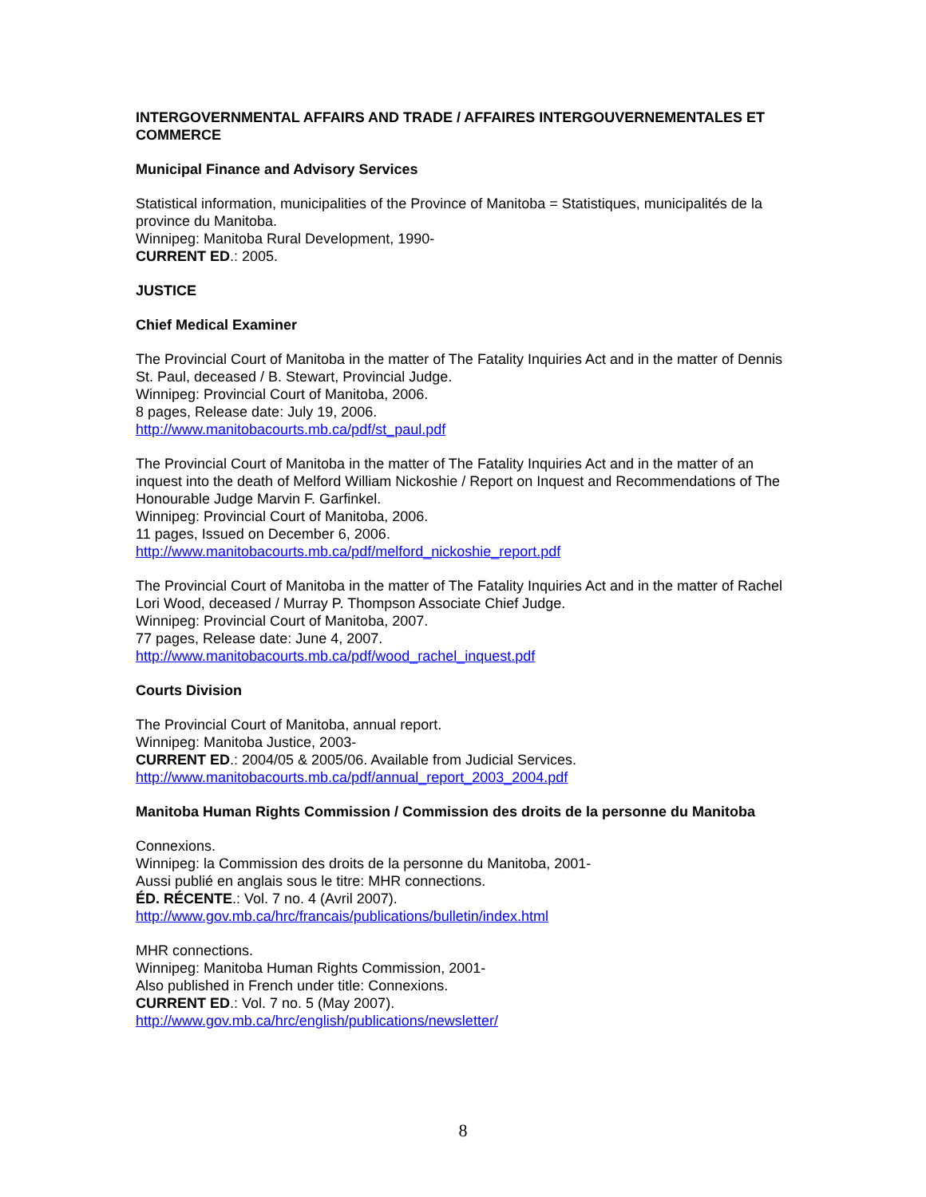INTERGOVERNMENTAL AFFAIRS AND TRADE / AFFAIRES INTERGOUVERNEMENTALES ET COMMERCE
Municipal Finance and Advisory Services
Statistical information, municipalities of the Province of Manitoba = Statistiques, municipalités de la province du Manitoba.
Winnipeg: Manitoba Rural Development, 1990-
CURRENT ED.: 2005.
JUSTICE
Chief Medical Examiner
The Provincial Court of Manitoba in the matter of The Fatality Inquiries Act and in the matter of Dennis St. Paul, deceased / B. Stewart, Provincial Judge.
Winnipeg: Provincial Court of Manitoba, 2006.
8 pages, Release date: July 19, 2006.
http://www.manitobacourts.mb.ca/pdf/st_paul.pdf
The Provincial Court of Manitoba in the matter of The Fatality Inquiries Act and in the matter of an inquest into the death of Melford William Nickoshie / Report on Inquest and Recommendations of The Honourable Judge Marvin F. Garfinkel.
Winnipeg: Provincial Court of Manitoba, 2006.
11 pages, Issued on December 6, 2006.
http://www.manitobacourts.mb.ca/pdf/melford_nickoshie_report.pdf
The Provincial Court of Manitoba in the matter of The Fatality Inquiries Act and in the matter of Rachel Lori Wood, deceased / Murray P. Thompson Associate Chief Judge.
Winnipeg: Provincial Court of Manitoba, 2007.
77 pages, Release date: June 4, 2007.
http://www.manitobacourts.mb.ca/pdf/wood_rachel_inquest.pdf
Courts Division
The Provincial Court of Manitoba, annual report.
Winnipeg: Manitoba Justice, 2003-
CURRENT ED.: 2004/05 & 2005/06. Available from Judicial Services.
http://www.manitobacourts.mb.ca/pdf/annual_report_2003_2004.pdf
Manitoba Human Rights Commission / Commission des droits de la personne du Manitoba
Connexions.
Winnipeg: la Commission des droits de la personne du Manitoba, 2001-
Aussi publié en anglais sous le titre: MHR connections.
ÉD. RÉCENTE.: Vol. 7 no. 4 (Avril 2007).
http://www.gov.mb.ca/hrc/francais/publications/bulletin/index.html
MHR connections.
Winnipeg: Manitoba Human Rights Commission, 2001-
Also published in French under title: Connexions.
CURRENT ED.: Vol. 7 no. 5 (May 2007).
http://www.gov.mb.ca/hrc/english/publications/newsletter/
8